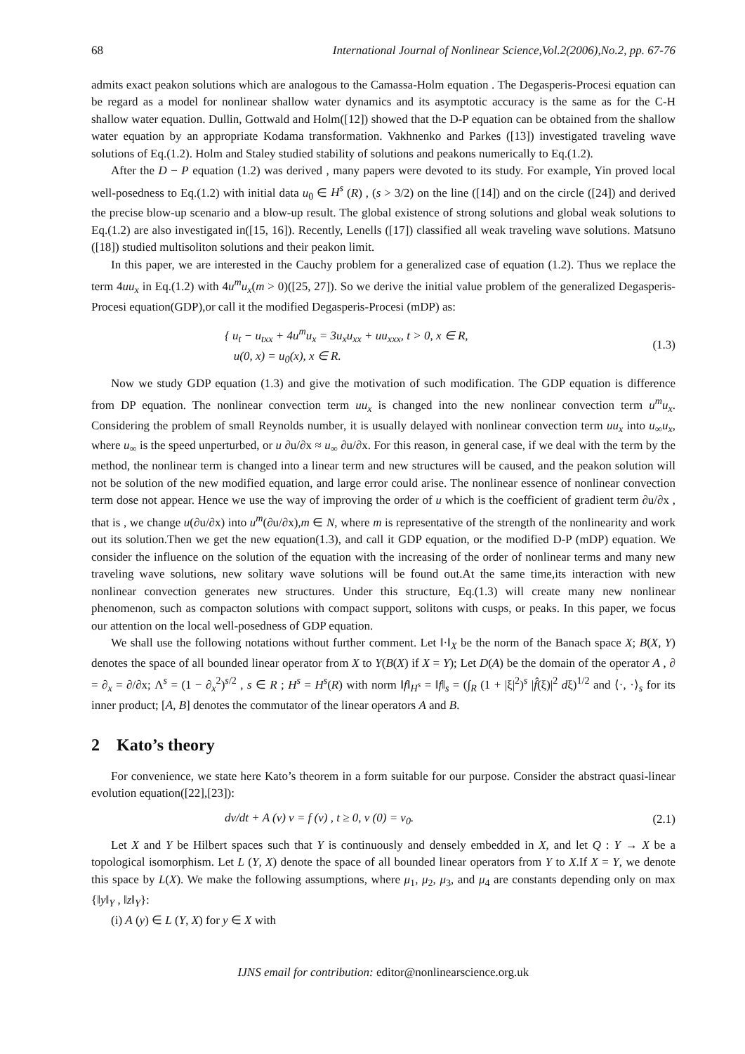68 International Journal of Nonlinear Science,Vol.2(2006),No.2, pp. 67-76
admits exact peakon solutions which are analogous to the Camassa-Holm equation . The Degasperis-Procesi equation can be regard as a model for nonlinear shallow water dynamics and its asymptotic accuracy is the same as for the C-H shallow water equation. Dullin, Gottwald and Holm([12]) showed that the D-P equation can be obtained from the shallow water equation by an appropriate Kodama transformation. Vakhnenko and Parkes ([13]) investigated traveling wave solutions of Eq.(1.2). Holm and Staley studied stability of solutions and peakons numerically to Eq.(1.2).
After the D − P equation (1.2) was derived , many papers were devoted to its study. For example, Yin proved local well-posedness to Eq.(1.2) with initial data u<sub>0</sub> ∈ H<sup>s</sup> (R) , (s > 3/2) on the line ([14]) and on the circle ([24]) and derived the precise blow-up scenario and a blow-up result. The global existence of strong solutions and global weak solutions to Eq.(1.2) are also investigated in([15, 16]). Recently, Lenells ([17]) classified all weak traveling wave solutions. Matsuno ([18]) studied multisoliton solutions and their peakon limit.
In this paper, we are interested in the Cauchy problem for a generalized case of equation (1.2). Thus we replace the term 4uu<sub>x</sub> in Eq.(1.2) with 4u<sup>m</sup>u<sub>x</sub>(m > 0)([25, 27]). So we derive the initial value problem of the generalized Degasperis-Procesi equation(GDP),or call it the modified Degasperis-Procesi (mDP) as:
{ u<sub>t</sub> − u<sub>txx</sub> + 4u<sup>m</sup>u<sub>x</sub> = 3u<sub>x</sub>u<sub>xx</sub> + uu<sub>xxx</sub>, t > 0, x ∈ R,
u(0, x) = u<sub>0</sub>(x), x ∈ R. (1.3)
Now we study GDP equation (1.3) and give the motivation of such modification. The GDP equation is difference from DP equation. The nonlinear convection term uu<sub>x</sub> is changed into the new nonlinear convection term u<sup>m</sup>u<sub>x</sub>. Considering the problem of small Reynolds number, it is usually delayed with nonlinear convection term uu<sub>x</sub> into u<sub>∞</sub>u<sub>x</sub>, where u<sub>∞</sub> is the speed unperturbed, or u ∂u/∂x ≈ u<sub>∞</sub> ∂u/∂x. For this reason, in general case, if we deal with the term by the method, the nonlinear term is changed into a linear term and new structures will be caused, and the peakon solution will not be solution of the new modified equation, and large error could arise. The nonlinear essence of nonlinear convection term dose not appear. Hence we use the way of improving the order of u which is the coefficient of gradient term ∂u/∂x , that is , we change u(∂u/∂x) into u<sup>m</sup>(∂u/∂x),m ∈ N, where m is representative of the strength of the nonlinearity and work out its solution.Then we get the new equation(1.3), and call it GDP equation, or the modified D-P (mDP) equation. We consider the influence on the solution of the equation with the increasing of the order of nonlinear terms and many new traveling wave solutions, new solitary wave solutions will be found out.At the same time,its interaction with new nonlinear convection generates new structures. Under this structure, Eq.(1.3) will create many new nonlinear phenomenon, such as compacton solutions with compact support, solitons with cusps, or peaks. In this paper, we focus our attention on the local well-posedness of GDP equation.
We shall use the following notations without further comment. Let ‖·‖<sub>X</sub> be the norm of the Banach space X; B(X, Y) denotes the space of all bounded linear operator from X to Y(B(X) if X = Y); Let D(A) be the domain of the operator A , ∂ = ∂<sub>x</sub> = ∂/∂x; Λ<sup>s</sup> = (1 − ∂<sub>x</sub><sup>2</sup>)<sup>s/2</sup> , s ∈ R ; H<sup>s</sup> = H<sup>s</sup>(R) with norm ‖f‖<sub>H<sup>s</sup></sub> = ‖f‖<sub>s</sub> = (∫<sub>R</sub> (1 + |ξ|<sup>2</sup>)<sup>s</sup> |f̂(ξ)|<sup>2</sup> dξ)<sup>1/2</sup> and ⟨·, ·⟩<sub>s</sub> for its inner product; [A, B] denotes the commutator of the linear operators A and B.
2 Kato’s theory
For convenience, we state here Kato’s theorem in a form suitable for our purpose. Consider the abstract quasi-linear evolution equation([22],[23]):
dv/dt + A (v) v = f (v) , t ≥ 0, v (0) = v<sub>0</sub>. (2.1)
Let X and Y be Hilbert spaces such that Y is continuously and densely embedded in X, and let Q : Y → X be a topological isomorphism. Let L (Y, X) denote the space of all bounded linear operators from Y to X.If X = Y, we denote this space by L(X). We make the following assumptions, where μ<sub>1</sub>, μ<sub>2</sub>, μ<sub>3</sub>, and μ<sub>4</sub> are constants depending only on max {‖y‖<sub>Y</sub> , ‖z‖<sub>Y</sub>}:
(i) A (y) ∈ L (Y, X) for y ∈ X with
IJNS email for contribution: editor@nonlinearscience.org.uk